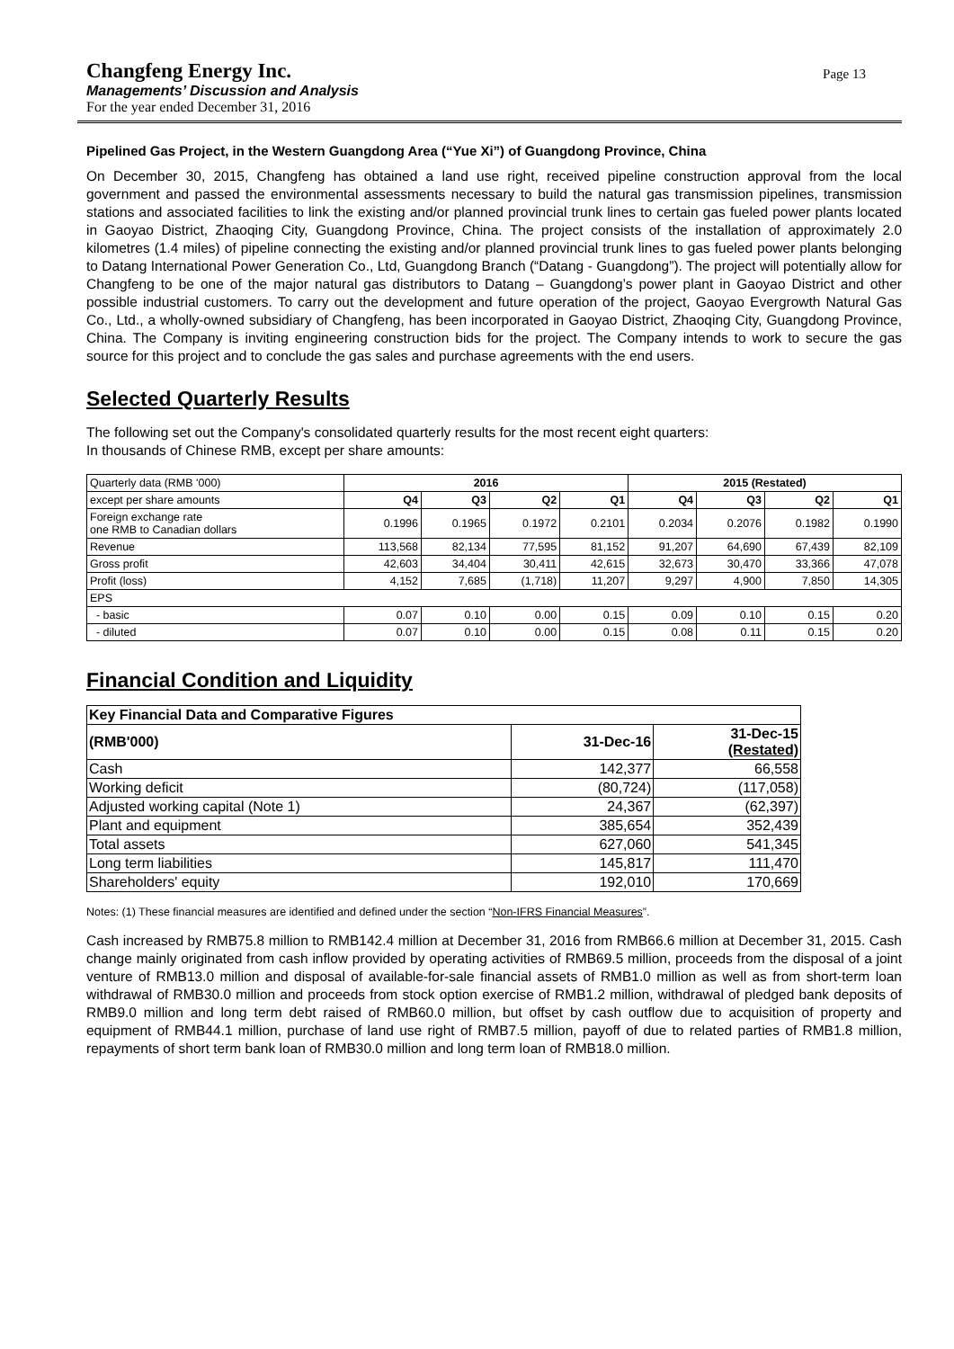Changfeng Energy Inc.
Page 13
Managements’ Discussion and Analysis
For the year ended December 31, 2016
Pipelined Gas Project, in the Western Guangdong Area (“Yue Xi”) of Guangdong Province, China
On December 30, 2015, Changfeng has obtained a land use right, received pipeline construction approval from the local government and passed the environmental assessments necessary to build the natural gas transmission pipelines, transmission stations and associated facilities to link the existing and/or planned provincial trunk lines to certain gas fueled power plants located in Gaoyao District, Zhaoqing City, Guangdong Province, China. The project consists of the installation of approximately 2.0 kilometres (1.4 miles) of pipeline connecting the existing and/or planned provincial trunk lines to gas fueled power plants belonging to Datang International Power Generation Co., Ltd, Guangdong Branch (“Datang - Guangdong”). The project will potentially allow for Changfeng to be one of the major natural gas distributors to Datang – Guangdong’s power plant in Gaoyao District and other possible industrial customers. To carry out the development and future operation of the project, Gaoyao Evergrowth Natural Gas Co., Ltd., a wholly-owned subsidiary of Changfeng, has been incorporated in Gaoyao District, Zhaoqing City, Guangdong Province, China. The Company is inviting engineering construction bids for the project. The Company intends to work to secure the gas source for this project and to conclude the gas sales and purchase agreements with the end users.
Selected Quarterly Results
The following set out the Company's consolidated quarterly results for the most recent eight quarters:
In thousands of Chinese RMB, except per share amounts:
| Quarterly data (RMB '000) | 2016 | | | | 2015 (Restated) | | | |
| except per share amounts | Q4 | Q3 | Q2 | Q1 | Q4 | Q3 | Q2 | Q1 |
| Foreign exchange rate one RMB to Canadian dollars | 0.1996 | 0.1965 | 0.1972 | 0.2101 | 0.2034 | 0.2076 | 0.1982 | 0.1990 |
| Revenue | 113,568 | 82,134 | 77,595 | 81,152 | 91,207 | 64,690 | 67,439 | 82,109 |
| Gross profit | 42,603 | 34,404 | 30,411 | 42,615 | 32,673 | 30,470 | 33,366 | 47,078 |
| Profit (loss) | 4,152 | 7,685 | (1,718) | 11,207 | 9,297 | 4,900 | 7,850 | 14,305 |
| EPS | | | | | | | | |
| - basic | 0.07 | 0.10 | 0.00 | 0.15 | 0.09 | 0.10 | 0.15 | 0.20 |
| - diluted | 0.07 | 0.10 | 0.00 | 0.15 | 0.08 | 0.11 | 0.15 | 0.20 |
Financial Condition and Liquidity
| Key Financial Data and Comparative Figures | | |
| --- | --- | --- |
| (RMB'000) | 31-Dec-16 | 31-Dec-15 (Restated) |
| Cash | 142,377 | 66,558 |
| Working deficit | (80,724) | (117,058) |
| Adjusted working capital (Note 1) | 24,367 | (62,397) |
| Plant and equipment | 385,654 | 352,439 |
| Total assets | 627,060 | 541,345 |
| Long term liabilities | 145,817 | 111,470 |
| Shareholders' equity | 192,010 | 170,669 |
Notes: (1) These financial measures are identified and defined under the section “Non-IFRS Financial Measures”.
Cash increased by RMB75.8 million to RMB142.4 million at December 31, 2016 from RMB66.6 million at December 31, 2015. Cash change mainly originated from cash inflow provided by operating activities of RMB69.5 million, proceeds from the disposal of a joint venture of RMB13.0 million and disposal of available-for-sale financial assets of RMB1.0 million as well as from short-term loan withdrawal of RMB30.0 million and proceeds from stock option exercise of RMB1.2 million, withdrawal of pledged bank deposits of RMB9.0 million and long term debt raised of RMB60.0 million, but offset by cash outflow due to acquisition of property and equipment of RMB44.1 million, purchase of land use right of RMB7.5 million, payoff of due to related parties of RMB1.8 million, repayments of short term bank loan of RMB30.0 million and long term loan of RMB18.0 million.